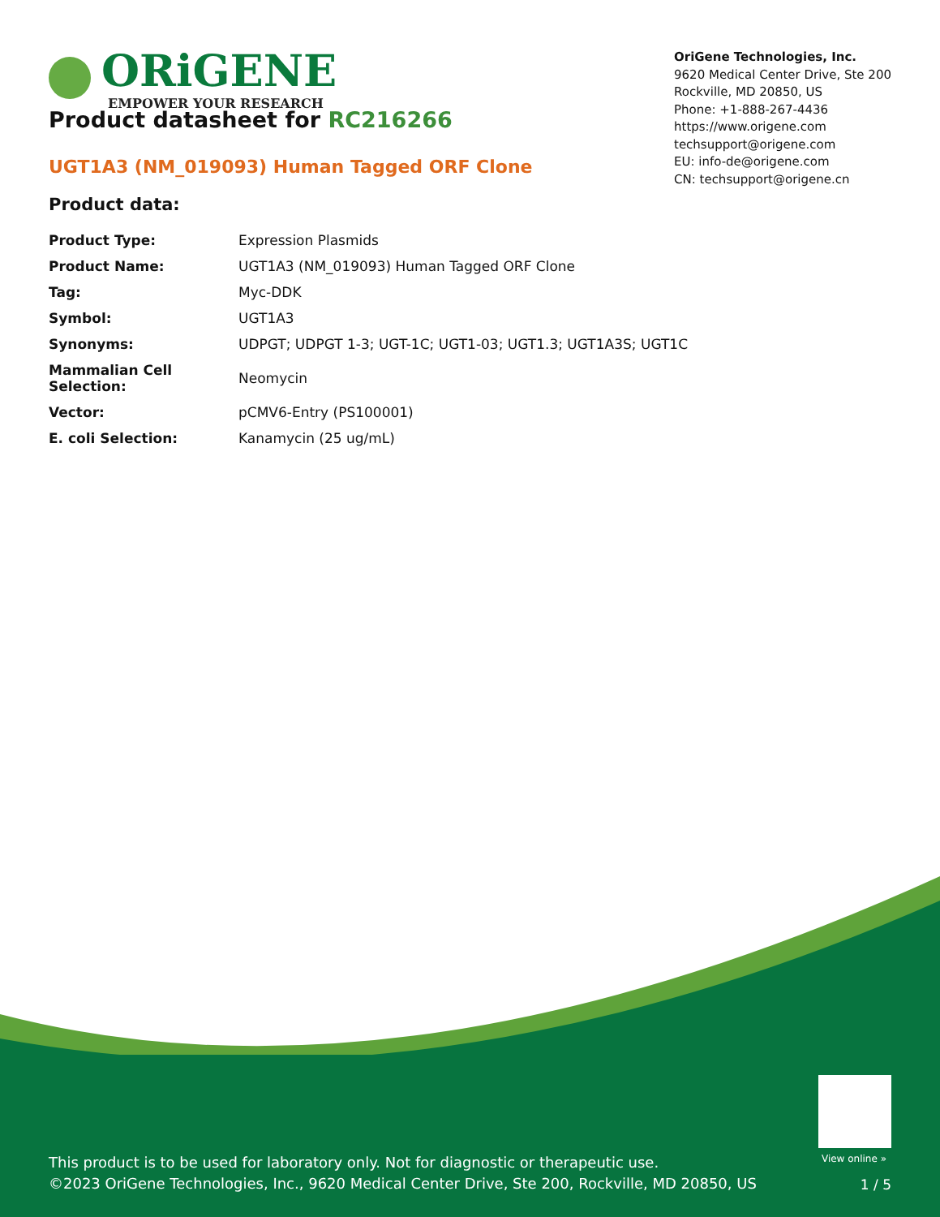ORiGENE
EMPOWER YOUR RESEARCH
OriGene Technologies, Inc.
9620 Medical Center Drive, Ste 200
Rockville, MD 20850, US
Phone: +1-888-267-4436
https://www.origene.com
techsupport@origene.com
EU: info-de@origene.com
CN: techsupport@origene.cn
Product datasheet for RC216266
UGT1A3 (NM_019093) Human Tagged ORF Clone
Product data:
| Product Type: | Expression Plasmids |
| Product Name: | UGT1A3 (NM_019093) Human Tagged ORF Clone |
| Tag: | Myc-DDK |
| Symbol: | UGT1A3 |
| Synonyms: | UDPGT; UDPGT 1-3; UGT-1C; UGT1-03; UGT1.3; UGT1A3S; UGT1C |
| Mammalian Cell Selection: | Neomycin |
| Vector: | pCMV6-Entry (PS100001) |
| E. coli Selection: | Kanamycin (25 ug/mL) |
View online »
This product is to be used for laboratory only. Not for diagnostic or therapeutic use.
©2023 OriGene Technologies, Inc., 9620 Medical Center Drive, Ste 200, Rockville, MD 20850, US
1 / 5